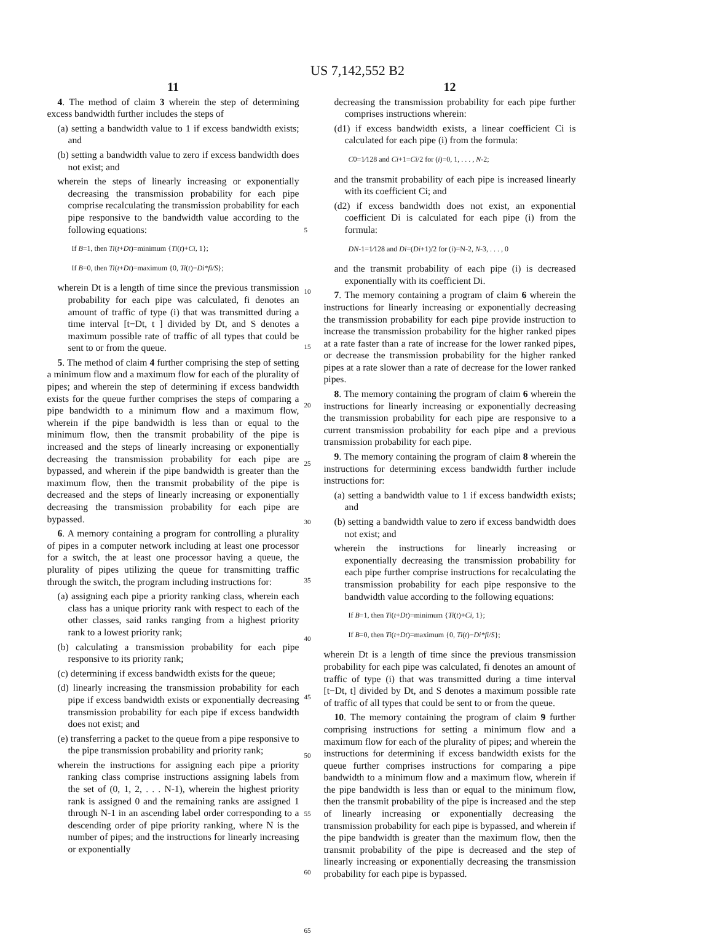US 7,142,552 B2
11
4. The method of claim 3 wherein the step of determining excess bandwidth further includes the steps of
(a) setting a bandwidth value to 1 if excess bandwidth exists; and
(b) setting a bandwidth value to zero if excess bandwidth does not exist; and
wherein the steps of linearly increasing or exponentially decreasing the transmission probability for each pipe comprise recalculating the transmission probability for each pipe responsive to the bandwidth value according to the following equations:
If B=1, then Ti(t+Dt)=minimum {Ti(t)+Ci, 1};
If B=0, then Ti(t+Dt)=maximum {0, Ti(t)−Di*fi/S};
wherein Dt is a length of time since the previous transmission probability for each pipe was calculated, fi denotes an amount of traffic of type (i) that was transmitted during a time interval [t−Dt, t ] divided by Dt, and S denotes a maximum possible rate of traffic of all types that could be sent to or from the queue.
5. The method of claim 4 further comprising the step of setting a minimum flow and a maximum flow for each of the plurality of pipes; and wherein the step of determining if excess bandwidth exists for the queue further comprises the steps of comparing a pipe bandwidth to a minimum flow and a maximum flow, wherein if the pipe bandwidth is less than or equal to the minimum flow, then the transmit probability of the pipe is increased and the steps of linearly increasing or exponentially decreasing the transmission probability for each pipe are bypassed, and wherein if the pipe bandwidth is greater than the maximum flow, then the transmit probability of the pipe is decreased and the steps of linearly increasing or exponentially decreasing the transmission probability for each pipe are bypassed.
6. A memory containing a program for controlling a plurality of pipes in a computer network including at least one processor for a switch, the at least one processor having a queue, the plurality of pipes utilizing the queue for transmitting traffic through the switch, the program including instructions for:
(a) assigning each pipe a priority ranking class, wherein each class has a unique priority rank with respect to each of the other classes, said ranks ranging from a highest priority rank to a lowest priority rank;
(b) calculating a transmission probability for each pipe responsive to its priority rank;
(c) determining if excess bandwidth exists for the queue;
(d) linearly increasing the transmission probability for each pipe if excess bandwidth exists or exponentially decreasing transmission probability for each pipe if excess bandwidth does not exist; and
(e) transferring a packet to the queue from a pipe responsive to the pipe transmission probability and priority rank;
wherein the instructions for assigning each pipe a priority ranking class comprise instructions assigning labels from the set of (0, 1, 2, . . . N-1), wherein the highest priority rank is assigned 0 and the remaining ranks are assigned 1 through N-1 in an ascending label order corresponding to a descending order of pipe priority ranking, where N is the number of pipes; and the instructions for linearly increasing or exponentially
5
10
15
20
25
30
35
40
45
50
55
60
65
12
decreasing the transmission probability for each pipe further comprises instructions wherein:
(d1) if excess bandwidth exists, a linear coefficient Ci is calculated for each pipe (i) from the formula:
C0=1⁄128 and Ci+1=Ci/2 for (i)=0, 1, . . . , N-2;
and the transmit probability of each pipe is increased linearly with its coefficient Ci; and
(d2) if excess bandwidth does not exist, an exponential coefficient Di is calculated for each pipe (i) from the formula:
DN-1=1⁄128 and Di=(Di+1)/2 for (i)=N-2, N-3, . . . , 0
and the transmit probability of each pipe (i) is decreased exponentially with its coefficient Di.
7. The memory containing a program of claim 6 wherein the instructions for linearly increasing or exponentially decreasing the transmission probability for each pipe provide instruction to increase the transmission probability for the higher ranked pipes at a rate faster than a rate of increase for the lower ranked pipes, or decrease the transmission probability for the higher ranked pipes at a rate slower than a rate of decrease for the lower ranked pipes.
8. The memory containing the program of claim 6 wherein the instructions for linearly increasing or exponentially decreasing the transmission probability for each pipe are responsive to a current transmission probability for each pipe and a previous transmission probability for each pipe.
9. The memory containing the program of claim 8 wherein the instructions for determining excess bandwidth further include instructions for:
(a) setting a bandwidth value to 1 if excess bandwidth exists; and
(b) setting a bandwidth value to zero if excess bandwidth does not exist; and
wherein the instructions for linearly increasing or exponentially decreasing the transmission probability for each pipe further comprise instructions for recalculating the transmission probability for each pipe responsive to the bandwidth value according to the following equations:
If B=1, then Ti(t+Dt)=minimum {Ti(t)+Ci, 1};
If B=0, then Ti(t+Dt)=maximum {0, Ti(t)−Di*fi/S};
wherein Dt is a length of time since the previous transmission probability for each pipe was calculated, fi denotes an amount of traffic of type (i) that was transmitted during a time interval [t−Dt, t] divided by Dt, and S denotes a maximum possible rate of traffic of all types that could be sent to or from the queue.
10. The memory containing the program of claim 9 further comprising instructions for setting a minimum flow and a maximum flow for each of the plurality of pipes; and wherein the instructions for determining if excess bandwidth exists for the queue further comprises instructions for comparing a pipe bandwidth to a minimum flow and a maximum flow, wherein if the pipe bandwidth is less than or equal to the minimum flow, then the transmit probability of the pipe is increased and the step of linearly increasing or exponentially decreasing the transmission probability for each pipe is bypassed, and wherein if the pipe bandwidth is greater than the maximum flow, then the transmit probability of the pipe is decreased and the step of linearly increasing or exponentially decreasing the transmission probability for each pipe is bypassed.